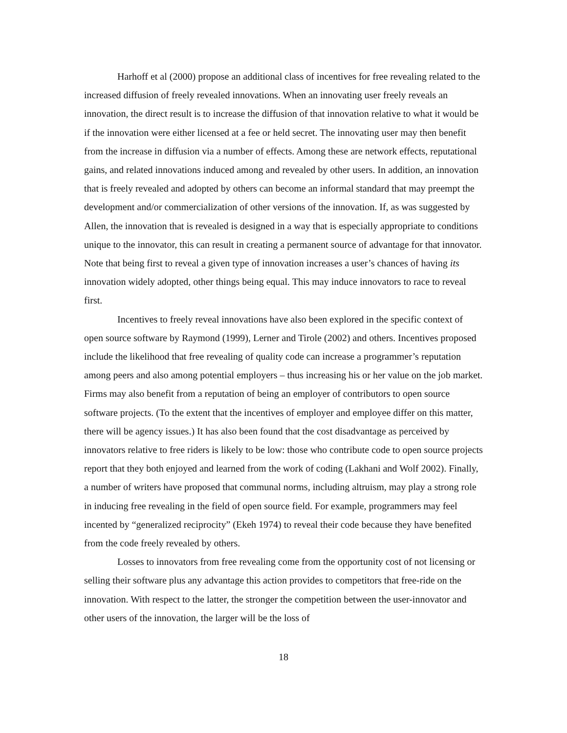Harhoff et al (2000) propose an additional class of incentives for free revealing related to the increased diffusion of freely revealed innovations. When an innovating user freely reveals an innovation, the direct result is to increase the diffusion of that innovation relative to what it would be if the innovation were either licensed at a fee or held secret. The innovating user may then benefit from the increase in diffusion via a number of effects. Among these are network effects, reputational gains, and related innovations induced among and revealed by other users. In addition, an innovation that is freely revealed and adopted by others can become an informal standard that may preempt the development and/or commercialization of other versions of the innovation. If, as was suggested by Allen, the innovation that is revealed is designed in a way that is especially appropriate to conditions unique to the innovator, this can result in creating a permanent source of advantage for that innovator. Note that being first to reveal a given type of innovation increases a user’s chances of having its innovation widely adopted, other things being equal. This may induce innovators to race to reveal first.
Incentives to freely reveal innovations have also been explored in the specific context of open source software by Raymond (1999), Lerner and Tirole (2002) and others. Incentives proposed include the likelihood that free revealing of quality code can increase a programmer’s reputation among peers and also among potential employers – thus increasing his or her value on the job market. Firms may also benefit from a reputation of being an employer of contributors to open source software projects. (To the extent that the incentives of employer and employee differ on this matter, there will be agency issues.) It has also been found that the cost disadvantage as perceived by innovators relative to free riders is likely to be low: those who contribute code to open source projects report that they both enjoyed and learned from the work of coding (Lakhani and Wolf 2002). Finally, a number of writers have proposed that communal norms, including altruism, may play a strong role in inducing free revealing in the field of open source field. For example, programmers may feel incented by “generalized reciprocity” (Ekeh 1974) to reveal their code because they have benefited from the code freely revealed by others.
Losses to innovators from free revealing come from the opportunity cost of not licensing or selling their software plus any advantage this action provides to competitors that free-ride on the innovation. With respect to the latter, the stronger the competition between the user-innovator and other users of the innovation, the larger will be the loss of
18